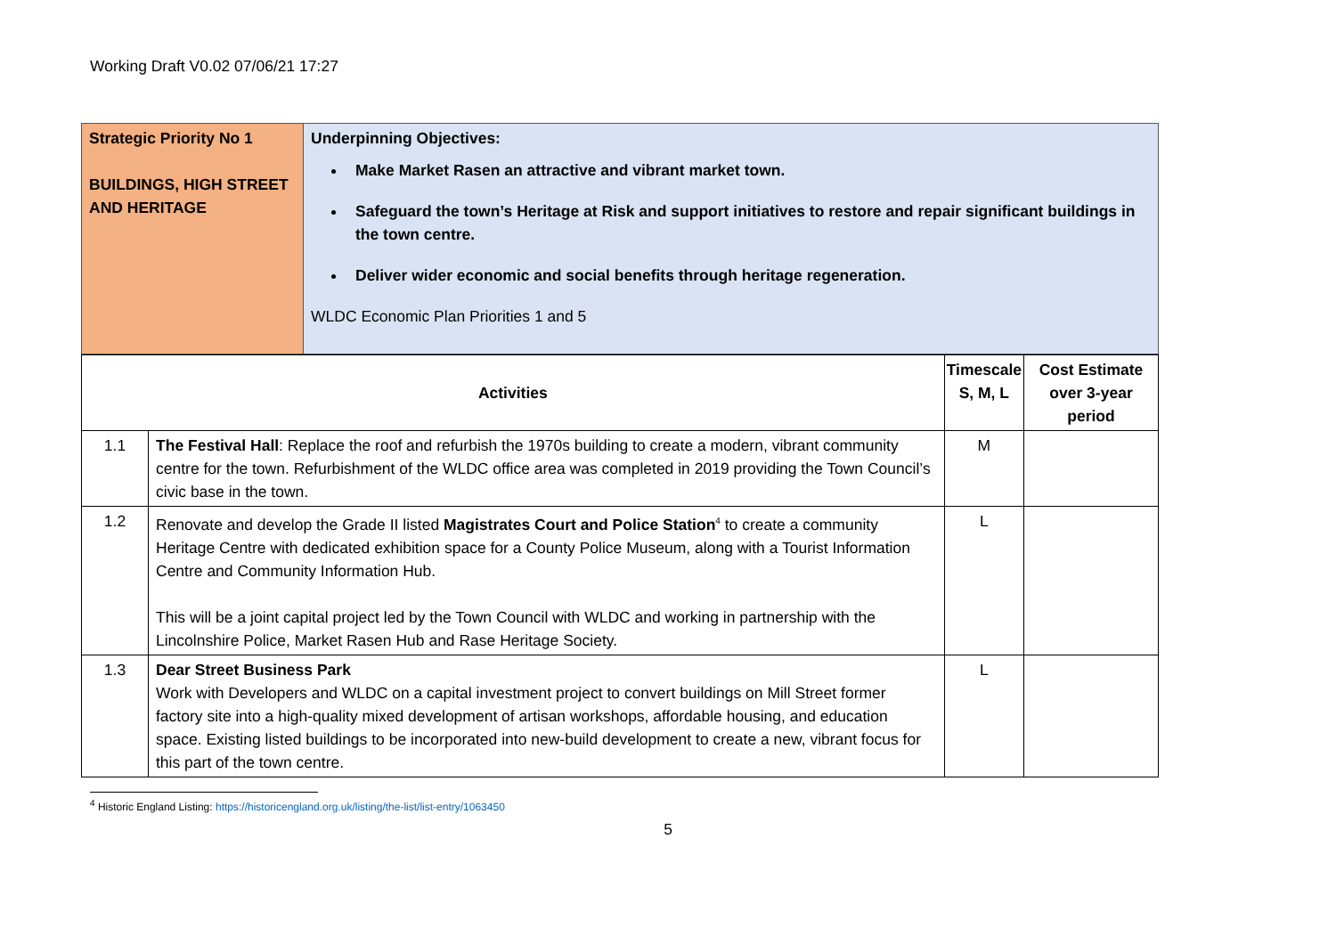Working Draft V0.02 07/06/21 17:27
| Strategic Priority No 1 BUILDINGS, HIGH STREET AND HERITAGE | Underpinning Objectives: Make Market Rasen an attractive and vibrant market town. Safeguard the town’s Heritage at Risk and support initiatives to restore and repair significant buildings in the town centre. Deliver wider economic and social benefits through heritage regeneration. WLDC Economic Plan Priorities 1 and 5 |
| Activities | | Timescale S, M, L | Cost Estimate over 3-year period |
| --- | --- | --- | --- |
| 1.1 | The Festival Hall : Replace the roof and refurbish the 1970s building to create a modern, vibrant community centre for the town. Refurbishment of the WLDC office area was completed in 2019 providing the Town Council’s civic base in the town. | M | |
| 1.2 | Renovate and develop the Grade II listed Magistrates Court and Police Station<sup>4</sup> to create a community Heritage Centre with dedicated exhibition space for a County Police Museum, along with a Tourist Information Centre and Community Information Hub. This will be a joint capital project led by the Town Council with WLDC and working in partnership with the Lincolnshire Police, Market Rasen Hub and Rase Heritage Society. | L | |
| 1.3 | Dear Street Business Park Work with Developers and WLDC on a capital investment project to convert buildings on Mill Street former factory site into a high-quality mixed development of artisan workshops, affordable housing, and education space. Existing listed buildings to be incorporated into new-build development to create a new, vibrant focus for this part of the town centre. | L | |
<sup>4</sup> Historic England Listing: https://historicengland.org.uk/listing/the-list/list-entry/1063450
5